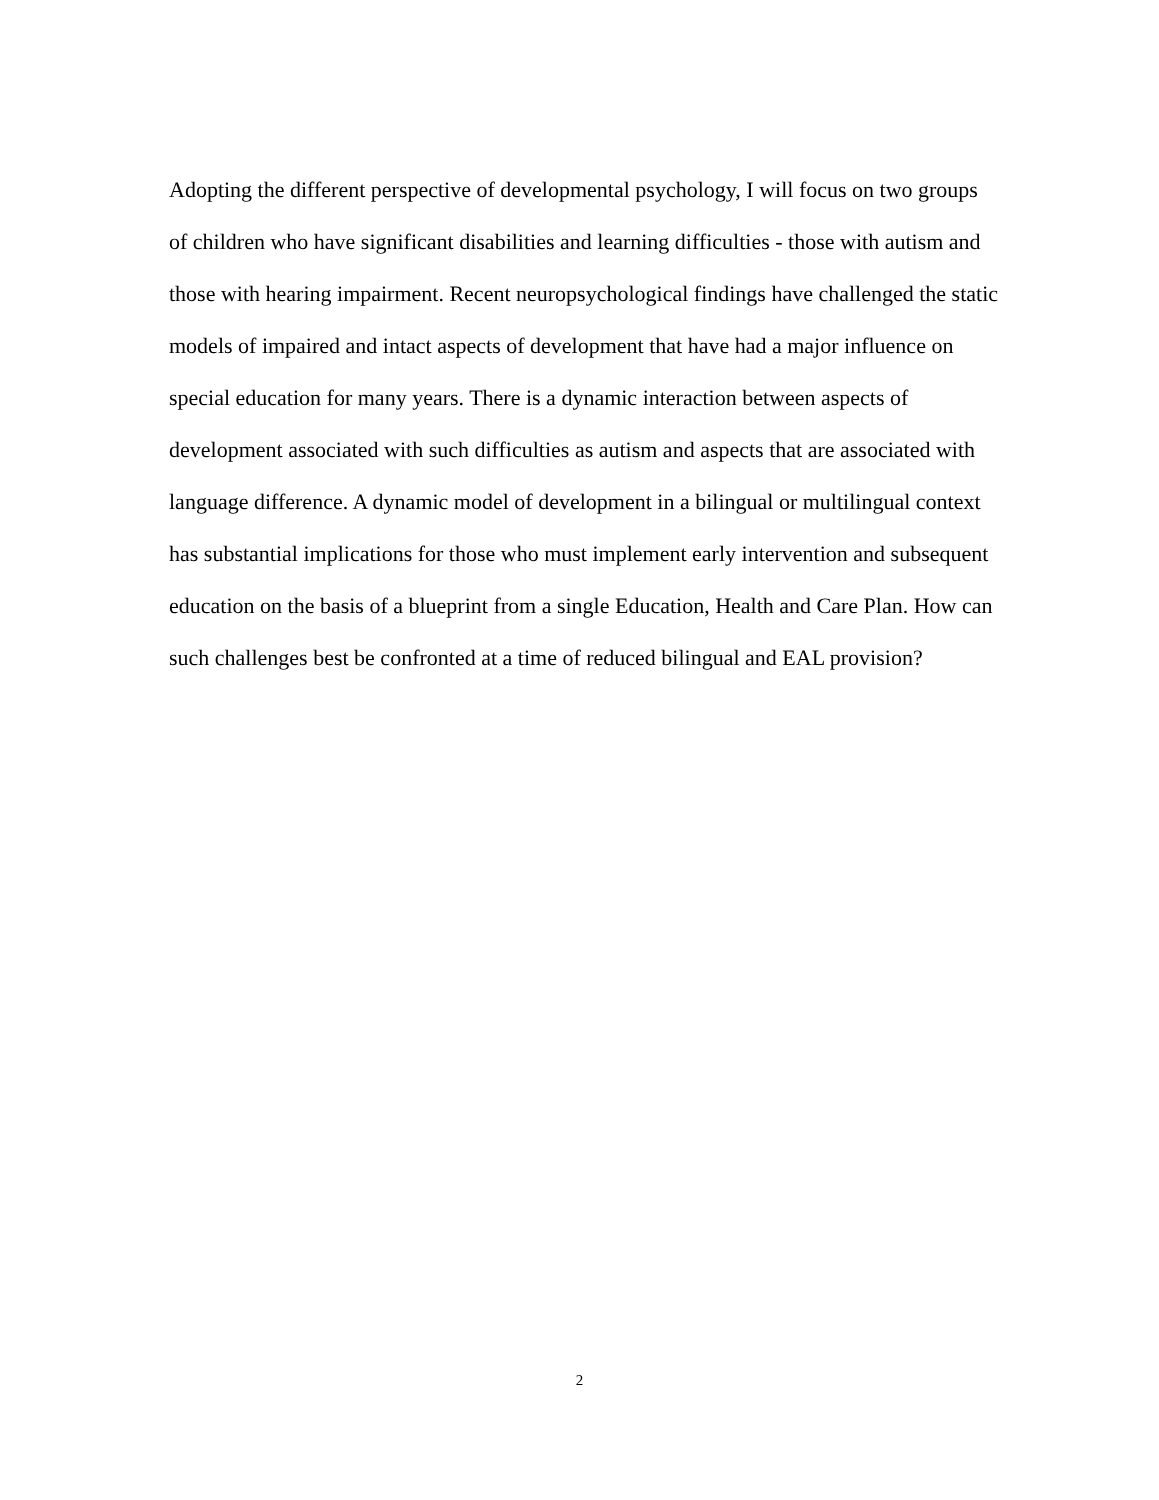Adopting the different perspective of developmental psychology, I will focus on two groups of children who have significant disabilities and learning difficulties - those with autism and those with hearing impairment. Recent neuropsychological findings have challenged the static models of impaired and intact aspects of development that have had a major influence on special education for many years. There is a dynamic interaction between aspects of development associated with such difficulties as autism and aspects that are associated with language difference. A dynamic model of development in a bilingual or multilingual context has substantial implications for those who must implement early intervention and subsequent education on the basis of a blueprint from a single Education, Health and Care Plan. How can such challenges best be confronted at a time of reduced bilingual and EAL provision?
2